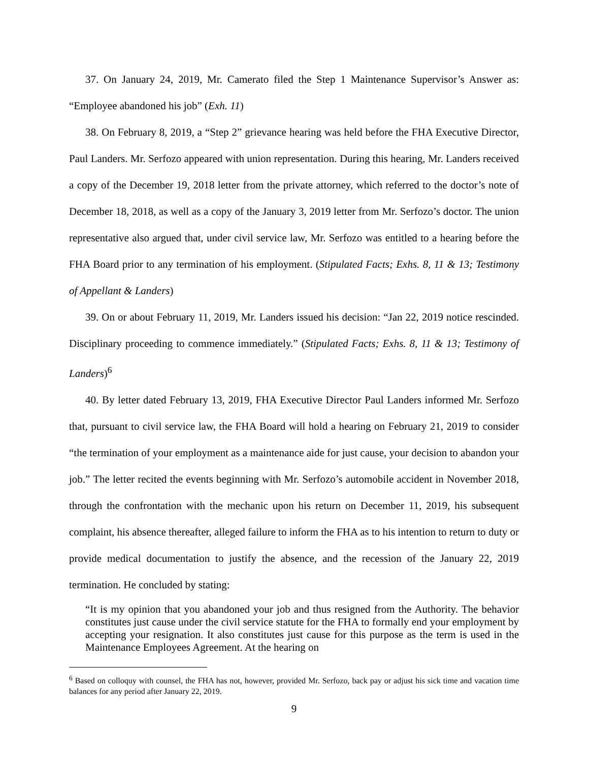37. On January 24, 2019, Mr. Camerato filed the Step 1 Maintenance Supervisor’s Answer as: “Employee abandoned his job” (Exh. 11)
38. On February 8, 2019, a “Step 2” grievance hearing was held before the FHA Executive Director, Paul Landers. Mr. Serfozo appeared with union representation. During this hearing, Mr. Landers received a copy of the December 19, 2018 letter from the private attorney, which referred to the doctor’s note of December 18, 2018, as well as a copy of the January 3, 2019 letter from Mr. Serfozo’s doctor. The union representative also argued that, under civil service law, Mr. Serfozo was entitled to a hearing before the FHA Board prior to any termination of his employment. (Stipulated Facts; Exhs. 8, 11 & 13; Testimony of Appellant & Landers)
39. On or about February 11, 2019, Mr. Landers issued his decision: “Jan 22, 2019 notice rescinded. Disciplinary proceeding to commence immediately.” (Stipulated Facts; Exhs. 8, 11 & 13; Testimony of Landers)<sup>6</sup>
40. By letter dated February 13, 2019, FHA Executive Director Paul Landers informed Mr. Serfozo that, pursuant to civil service law, the FHA Board will hold a hearing on February 21, 2019 to consider “the termination of your employment as a maintenance aide for just cause, your decision to abandon your job.” The letter recited the events beginning with Mr. Serfozo’s automobile accident in November 2018, through the confrontation with the mechanic upon his return on December 11, 2019, his subsequent complaint, his absence thereafter, alleged failure to inform the FHA as to his intention to return to duty or provide medical documentation to justify the absence, and the recession of the January 22, 2019 termination. He concluded by stating:
“It is my opinion that you abandoned your job and thus resigned from the Authority. The behavior constitutes just cause under the civil service statute for the FHA to formally end your employment by accepting your resignation. It also constitutes just cause for this purpose as the term is used in the Maintenance Employees Agreement. At the hearing on
<sup>6</sup> Based on colloquy with counsel, the FHA has not, however, provided Mr. Serfozo, back pay or adjust his sick time and vacation time balances for any period after January 22, 2019.
9